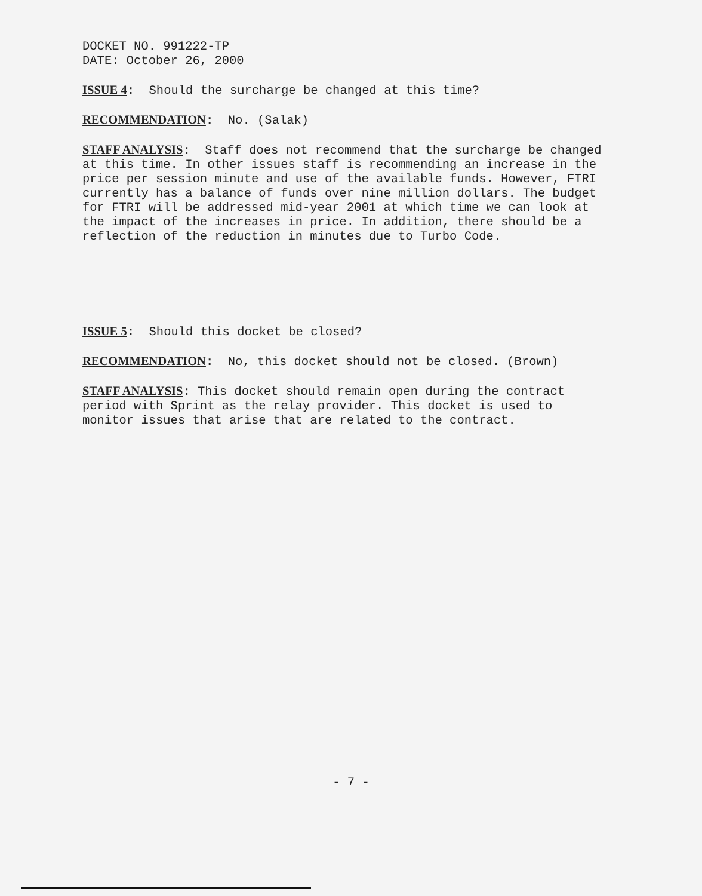DOCKET NO. 991222-TP
DATE: October 26, 2000
ISSUE 4: Should the surcharge be changed at this time?
RECOMMENDATION: No. (Salak)
STAFF ANALYSIS: Staff does not recommend that the surcharge be changed at this time. In other issues staff is recommending an increase in the price per session minute and use of the available funds. However, FTRI currently has a balance of funds over nine million dollars. The budget for FTRI will be addressed mid-year 2001 at which time we can look at the impact of the increases in price. In addition, there should be a reflection of the reduction in minutes due to Turbo Code.
ISSUE 5: Should this docket be closed?
RECOMMENDATION: No, this docket should not be closed. (Brown)
STAFF ANALYSIS: This docket should remain open during the contract period with Sprint as the relay provider. This docket is used to monitor issues that arise that are related to the contract.
- 7 -